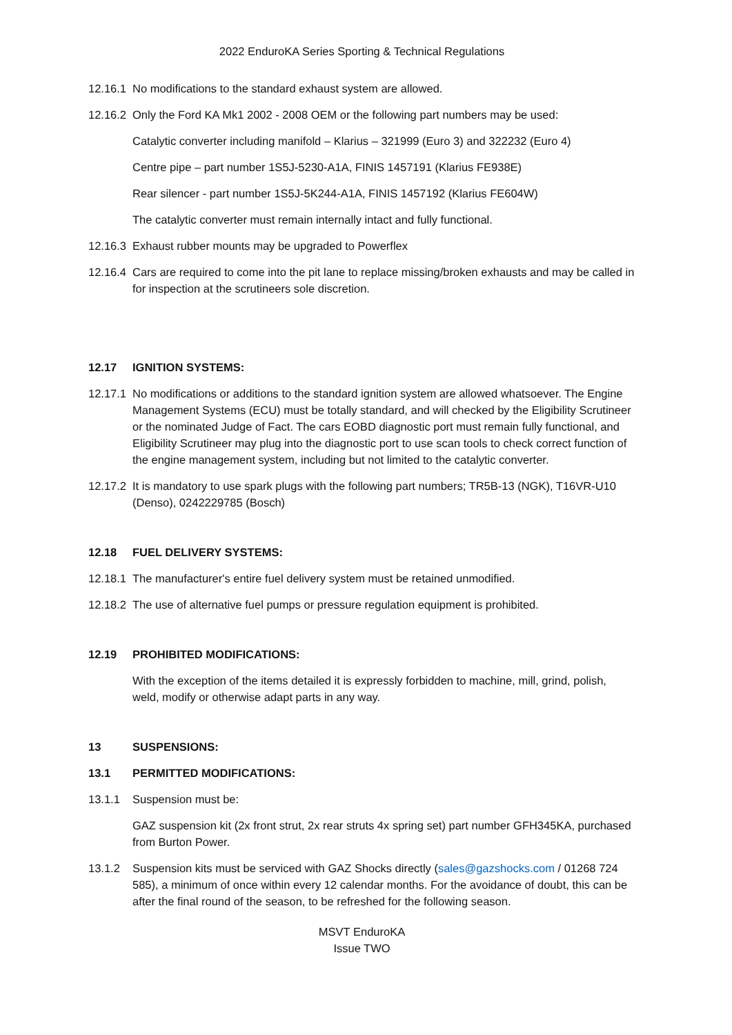2022 EnduroKA Series Sporting & Technical Regulations
12.16.1 No modifications to the standard exhaust system are allowed.
12.16.2 Only the Ford KA Mk1 2002 - 2008 OEM or the following part numbers may be used:
Catalytic converter including manifold – Klarius – 321999 (Euro 3) and 322232 (Euro 4)
Centre pipe – part number 1S5J-5230-A1A, FINIS 1457191 (Klarius FE938E)
Rear silencer - part number 1S5J-5K244-A1A, FINIS 1457192 (Klarius FE604W)
The catalytic converter must remain internally intact and fully functional.
12.16.3 Exhaust rubber mounts may be upgraded to Powerflex
12.16.4 Cars are required to come into the pit lane to replace missing/broken exhausts and may be called in for inspection at the scrutineers sole discretion.
12.17 IGNITION SYSTEMS:
12.17.1 No modifications or additions to the standard ignition system are allowed whatsoever. The Engine Management Systems (ECU) must be totally standard, and will checked by the Eligibility Scrutineer or the nominated Judge of Fact. The cars EOBD diagnostic port must remain fully functional, and Eligibility Scrutineer may plug into the diagnostic port to use scan tools to check correct function of the engine management system, including but not limited to the catalytic converter.
12.17.2 It is mandatory to use spark plugs with the following part numbers; TR5B-13 (NGK), T16VR-U10 (Denso), 0242229785 (Bosch)
12.18 FUEL DELIVERY SYSTEMS:
12.18.1 The manufacturer's entire fuel delivery system must be retained unmodified.
12.18.2 The use of alternative fuel pumps or pressure regulation equipment is prohibited.
12.19 PROHIBITED MODIFICATIONS:
With the exception of the items detailed it is expressly forbidden to machine, mill, grind, polish, weld, modify or otherwise adapt parts in any way.
13 SUSPENSIONS:
13.1 PERMITTED MODIFICATIONS:
13.1.1 Suspension must be:
GAZ suspension kit (2x front strut, 2x rear struts 4x spring set) part number GFH345KA, purchased from Burton Power.
13.1.2 Suspension kits must be serviced with GAZ Shocks directly (sales@gazshocks.com / 01268 724 585), a minimum of once within every 12 calendar months. For the avoidance of doubt, this can be after the final round of the season, to be refreshed for the following season.
MSVT EnduroKA
Issue TWO